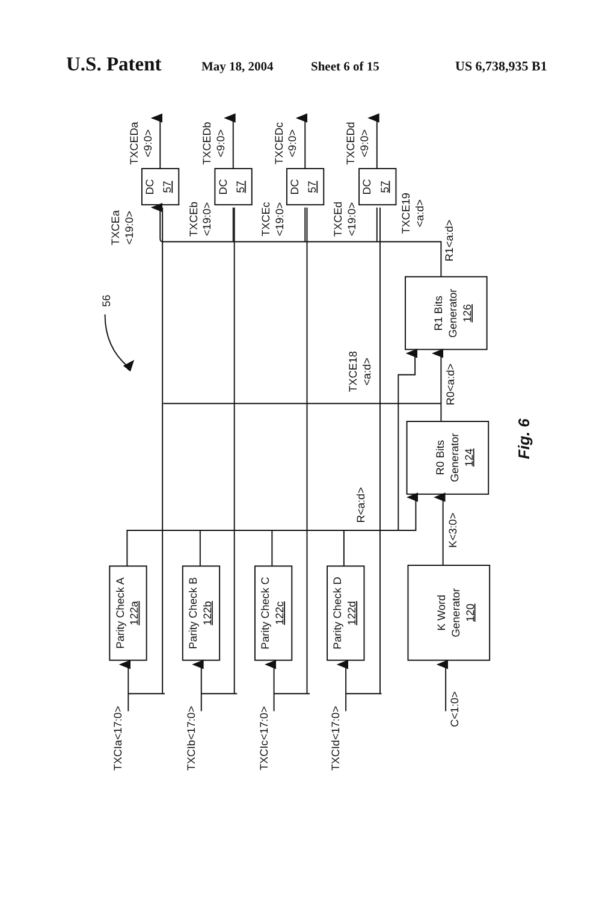U.S. Patent May 18, 2004 Sheet 6 of 15 US 6,738,935 B1
DC
57
DC
57
DC
57
DC
57
R1 Bits
Generator
126
R0 Bits
Generator
124
K Word
Generator
120
Parity Check A
122a
Parity Check B
122b
Parity Check C
122c
Parity Check D
122d
TXCEDa
<9:0>
TXCEDb
<9:0>
TXCEDc
<9:0>
TXCEDd
<9:0>
TXCEa
<19:0>
TXCEb
<19:0>
TXCEc
<19:0>
TXCEd
<19:0>
TXCE19
<a:d>
R1<a:d>
56
TXCE18
<a:d>
R0<a:d>
R<a:d>
K<3:0>
TXCIa<17:0>
TXCIb<17:0>
TXCIc<17:0>
TXCId<17:0>
C<1:0>
Fig. 6